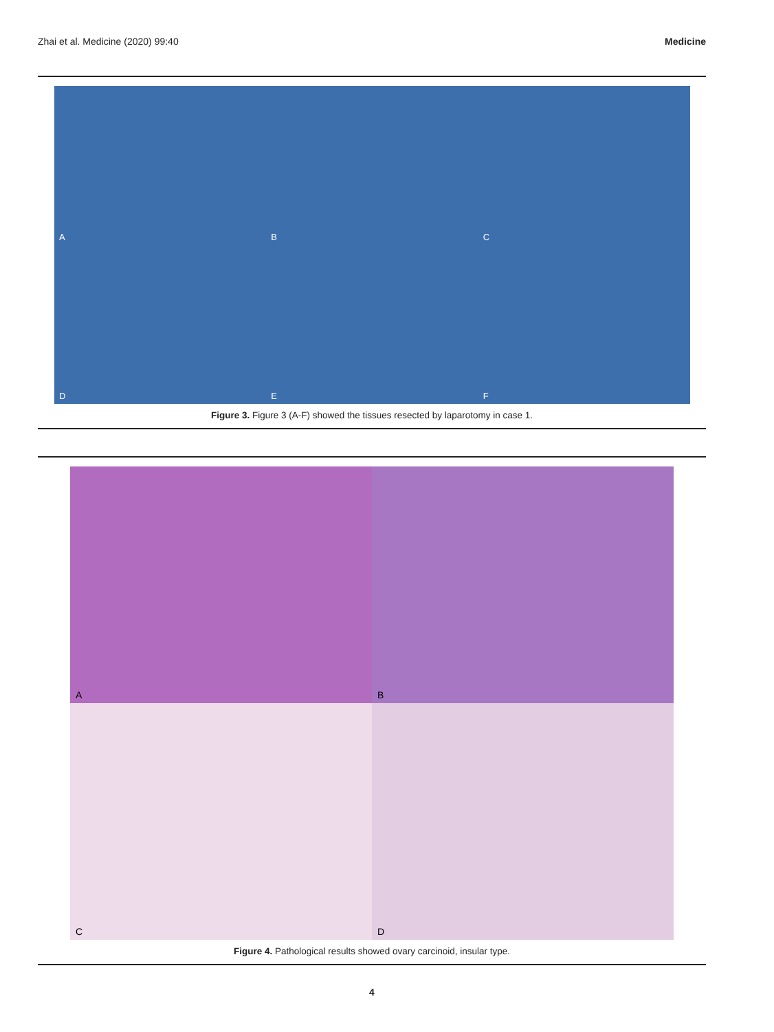Zhai et al. Medicine (2020) 99:40 Medicine
A
B
C
D
E
F
Figure 3. Figure 3 (A-F) showed the tissues resected by laparotomy in case 1.
A
B
C
D
Figure 4. Pathological results showed ovary carcinoid, insular type.
4